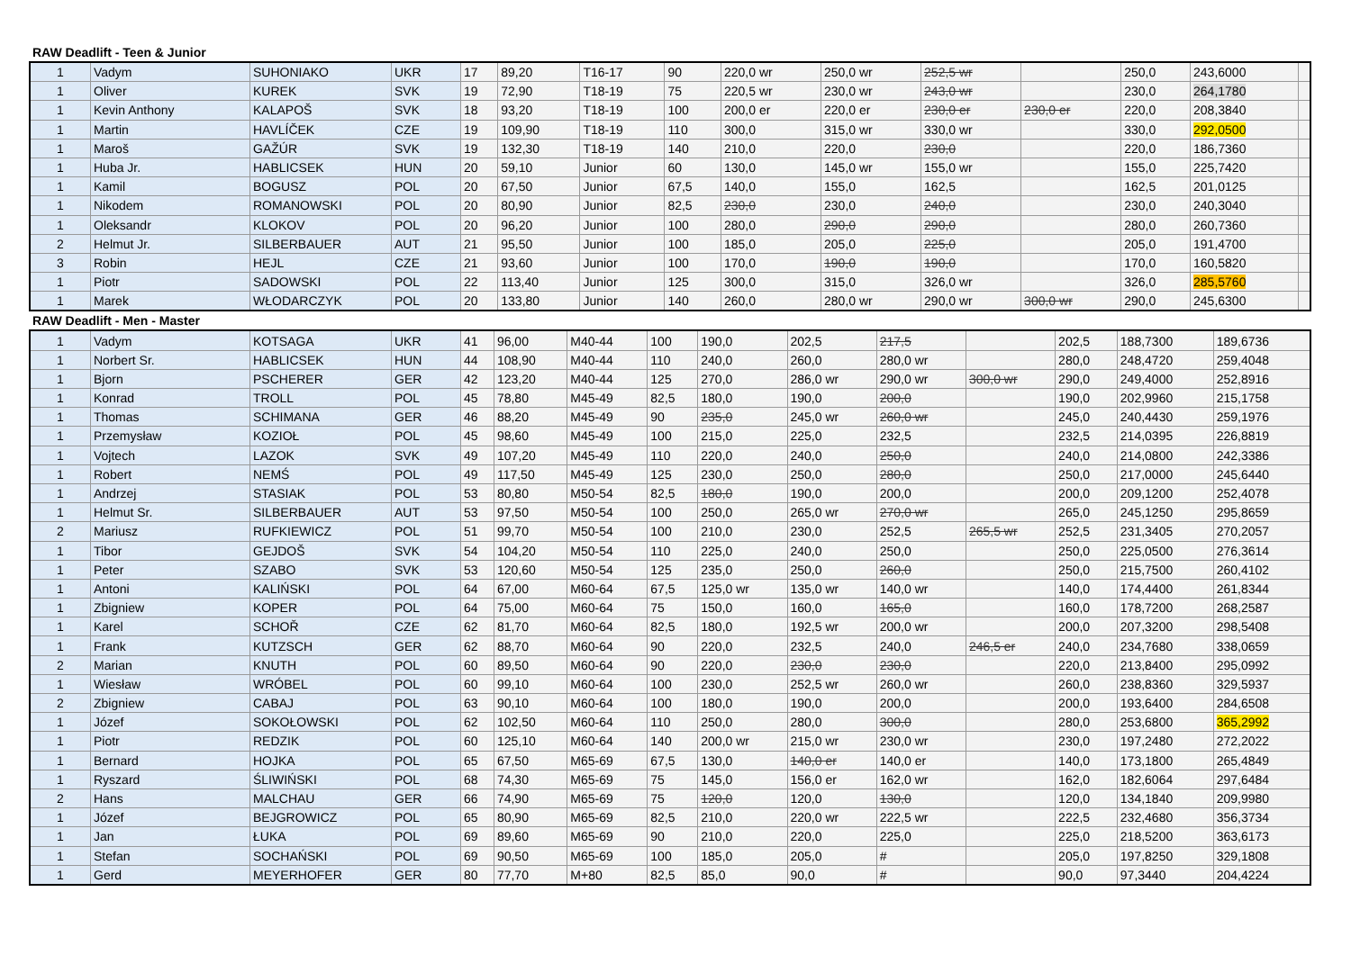RAW Deadlift - Teen & Junior
| 1 | Vadym | SUHONIAKO | UKR | 17 | 89,20 | T16-17 | 90 | 220,0 wr | 250,0 wr | 252,5 wr | | 250,0 | 243,6000 | |
| 1 | Oliver | KUREK | SVK | 19 | 72,90 | T18-19 | 75 | 220,5 wr | 230,0 wr | 243,0 wr | | 230,0 | 264,1780 | |
| 1 | Kevin Anthony | KALAPOŠ | SVK | 18 | 93,20 | T18-19 | 100 | 200,0 er | 220,0 er | 230,0 er | 230,0 er | 220,0 | 208,3840 | |
| 1 | Martin | HAVLÍČEK | CZE | 19 | 109,90 | T18-19 | 110 | 300,0 | 315,0 wr | 330,0 wr | | 330,0 | 292,0500 | |
| 1 | Maroš | GAŽÚR | SVK | 19 | 132,30 | T18-19 | 140 | 210,0 | 220,0 | 230,0 | | 220,0 | 186,7360 | |
| 1 | Huba Jr. | HABLICSEK | HUN | 20 | 59,10 | Junior | 60 | 130,0 | 145,0 wr | 155,0 wr | | 155,0 | 225,7420 | |
| 1 | Kamil | BOGUSZ | POL | 20 | 67,50 | Junior | 67,5 | 140,0 | 155,0 | 162,5 | | 162,5 | 201,0125 | |
| 1 | Nikodem | ROMANOWSKI | POL | 20 | 80,90 | Junior | 82,5 | 230,0 | 230,0 | 240,0 | | 230,0 | 240,3040 | |
| 1 | Oleksandr | KLOKOV | POL | 20 | 96,20 | Junior | 100 | 280,0 | 290,0 | 290,0 | | 280,0 | 260,7360 | |
| 2 | Helmut Jr. | SILBERBAUER | AUT | 21 | 95,50 | Junior | 100 | 185,0 | 205,0 | 225,0 | | 205,0 | 191,4700 | |
| 3 | Robin | HEJL | CZE | 21 | 93,60 | Junior | 100 | 170,0 | 190,0 | 190,0 | | 170,0 | 160,5820 | |
| 1 | Piotr | SADOWSKI | POL | 22 | 113,40 | Junior | 125 | 300,0 | 315,0 | 326,0 wr | | 326,0 | 285,5760 | |
| 1 | Marek | WŁODARCZYK | POL | 20 | 133,80 | Junior | 140 | 260,0 | 280,0 wr | 290,0 wr | 300,0 wr | 290,0 | 245,6300 | |
RAW Deadlift - Men - Master
| 1 | Vadym | KOTSAGA | UKR | 41 | 96,00 | M40-44 | 100 | 190,0 | 202,5 | 217,5 | | 202,5 | 188,7300 | 189,6736 |
| 1 | Norbert Sr. | HABLICSEK | HUN | 44 | 108,90 | M40-44 | 110 | 240,0 | 260,0 | 280,0 wr | | 280,0 | 248,4720 | 259,4048 |
| 1 | Bjorn | PSCHERER | GER | 42 | 123,20 | M40-44 | 125 | 270,0 | 286,0 wr | 290,0 wr | 300,0 wr | 290,0 | 249,4000 | 252,8916 |
| 1 | Konrad | TROLL | POL | 45 | 78,80 | M45-49 | 82,5 | 180,0 | 190,0 | 200,0 | | 190,0 | 202,9960 | 215,1758 |
| 1 | Thomas | SCHIMANA | GER | 46 | 88,20 | M45-49 | 90 | 235,0 | 245,0 wr | 260,0 wr | | 245,0 | 240,4430 | 259,1976 |
| 1 | Przemysław | KOZIOŁ | POL | 45 | 98,60 | M45-49 | 100 | 215,0 | 225,0 | 232,5 | | 232,5 | 214,0395 | 226,8819 |
| 1 | Vojtech | LAZOK | SVK | 49 | 107,20 | M45-49 | 110 | 220,0 | 240,0 | 250,0 | | 240,0 | 214,0800 | 242,3386 |
| 1 | Robert | NEMŚ | POL | 49 | 117,50 | M45-49 | 125 | 230,0 | 250,0 | 280,0 | | 250,0 | 217,0000 | 245,6440 |
| 1 | Andrzej | STASIAK | POL | 53 | 80,80 | M50-54 | 82,5 | 180,0 | 190,0 | 200,0 | | 200,0 | 209,1200 | 252,4078 |
| 1 | Helmut Sr. | SILBERBAUER | AUT | 53 | 97,50 | M50-54 | 100 | 250,0 | 265,0 wr | 270,0 wr | | 265,0 | 245,1250 | 295,8659 |
| 2 | Mariusz | RUFKIEWICZ | POL | 51 | 99,70 | M50-54 | 100 | 210,0 | 230,0 | 252,5 | 265,5 wr | 252,5 | 231,3405 | 270,2057 |
| 1 | Tibor | GEJDOŠ | SVK | 54 | 104,20 | M50-54 | 110 | 225,0 | 240,0 | 250,0 | | 250,0 | 225,0500 | 276,3614 |
| 1 | Peter | SZABO | SVK | 53 | 120,60 | M50-54 | 125 | 235,0 | 250,0 | 260,0 | | 250,0 | 215,7500 | 260,4102 |
| 1 | Antoni | KALIŃSKI | POL | 64 | 67,00 | M60-64 | 67,5 | 125,0 wr | 135,0 wr | 140,0 wr | | 140,0 | 174,4400 | 261,8344 |
| 1 | Zbigniew | KOPER | POL | 64 | 75,00 | M60-64 | 75 | 150,0 | 160,0 | 165,0 | | 160,0 | 178,7200 | 268,2587 |
| 1 | Karel | SCHOŘ | CZE | 62 | 81,70 | M60-64 | 82,5 | 180,0 | 192,5 wr | 200,0 wr | | 200,0 | 207,3200 | 298,5408 |
| 1 | Frank | KUTZSCH | GER | 62 | 88,70 | M60-64 | 90 | 220,0 | 232,5 | 240,0 | 246,5 er | 240,0 | 234,7680 | 338,0659 |
| 2 | Marian | KNUTH | POL | 60 | 89,50 | M60-64 | 90 | 220,0 | 230,0 | 230,0 | | 220,0 | 213,8400 | 295,0992 |
| 1 | Wiesław | WRÓBEL | POL | 60 | 99,10 | M60-64 | 100 | 230,0 | 252,5 wr | 260,0 wr | | 260,0 | 238,8360 | 329,5937 |
| 2 | Zbigniew | CABAJ | POL | 63 | 90,10 | M60-64 | 100 | 180,0 | 190,0 | 200,0 | | 200,0 | 193,6400 | 284,6508 |
| 1 | Józef | SOKOŁOWSKI | POL | 62 | 102,50 | M60-64 | 110 | 250,0 | 280,0 | 300,0 | | 280,0 | 253,6800 | 365,2992 |
| 1 | Piotr | REDZIK | POL | 60 | 125,10 | M60-64 | 140 | 200,0 wr | 215,0 wr | 230,0 wr | | 230,0 | 197,2480 | 272,2022 |
| 1 | Bernard | HOJKA | POL | 65 | 67,50 | M65-69 | 67,5 | 130,0 | 140,0 er | 140,0 er | | 140,0 | 173,1800 | 265,4849 |
| 1 | Ryszard | ŚLIWIŃSKI | POL | 68 | 74,30 | M65-69 | 75 | 145,0 | 156,0 er | 162,0 wr | | 162,0 | 182,6064 | 297,6484 |
| 2 | Hans | MALCHAU | GER | 66 | 74,90 | M65-69 | 75 | 120,0 | 120,0 | 130,0 | | 120,0 | 134,1840 | 209,9980 |
| 1 | Józef | BEJGROWICZ | POL | 65 | 80,90 | M65-69 | 82,5 | 210,0 | 220,0 wr | 222,5 wr | | 222,5 | 232,4680 | 356,3734 |
| 1 | Jan | ŁUKA | POL | 69 | 89,60 | M65-69 | 90 | 210,0 | 220,0 | 225,0 | | 225,0 | 218,5200 | 363,6173 |
| 1 | Stefan | SOCHAŃSKI | POL | 69 | 90,50 | M65-69 | 100 | 185,0 | 205,0 | # | | 205,0 | 197,8250 | 329,1808 |
| 1 | Gerd | MEYERHOFER | GER | 80 | 77,70 | M+80 | 82,5 | 85,0 | 90,0 | # | | 90,0 | 97,3440 | 204,4224 |